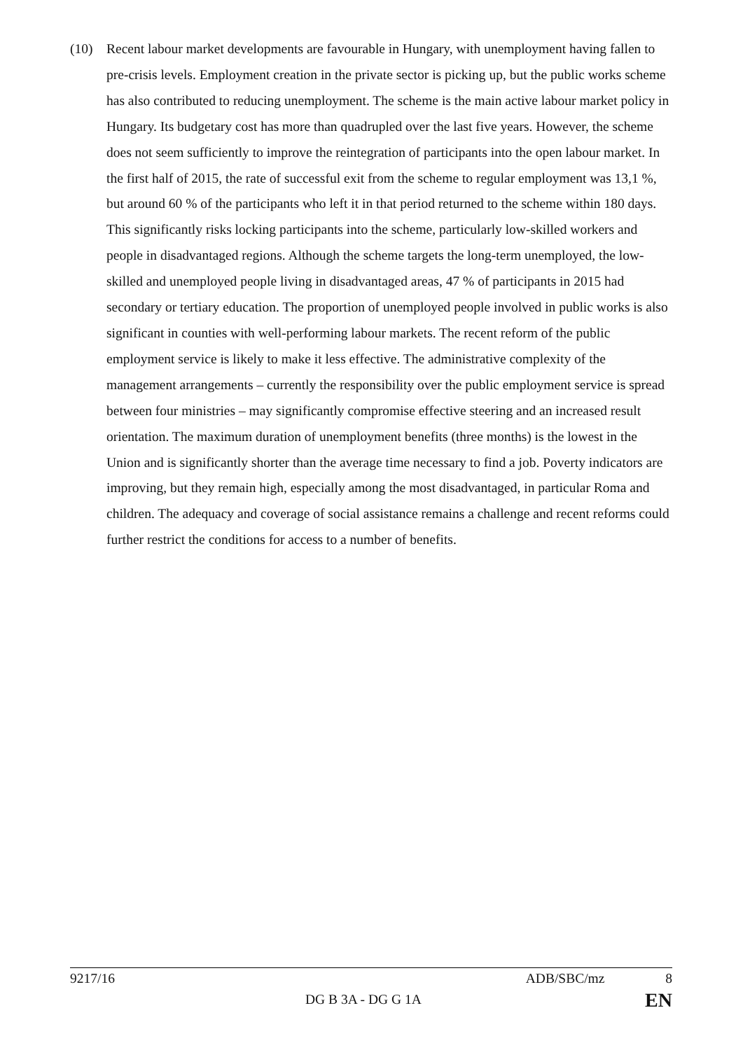(10) Recent labour market developments are favourable in Hungary, with unemployment having fallen to pre-crisis levels. Employment creation in the private sector is picking up, but the public works scheme has also contributed to reducing unemployment. The scheme is the main active labour market policy in Hungary. Its budgetary cost has more than quadrupled over the last five years. However, the scheme does not seem sufficiently to improve the reintegration of participants into the open labour market. In the first half of 2015, the rate of successful exit from the scheme to regular employment was 13,1 %, but around 60 % of the participants who left it in that period returned to the scheme within 180 days. This significantly risks locking participants into the scheme, particularly low-skilled workers and people in disadvantaged regions. Although the scheme targets the long-term unemployed, the low-skilled and unemployed people living in disadvantaged areas, 47 % of participants in 2015 had secondary or tertiary education. The proportion of unemployed people involved in public works is also significant in counties with well-performing labour markets. The recent reform of the public employment service is likely to make it less effective. The administrative complexity of the management arrangements – currently the responsibility over the public employment service is spread between four ministries – may significantly compromise effective steering and an increased result orientation. The maximum duration of unemployment benefits (three months) is the lowest in the Union and is significantly shorter than the average time necessary to find a job. Poverty indicators are improving, but they remain high, especially among the most disadvantaged, in particular Roma and children. The adequacy and coverage of social assistance remains a challenge and recent reforms could further restrict the conditions for access to a number of benefits.
9217/16 ADB/SBC/mz 8
DG B 3A - DG G 1A EN